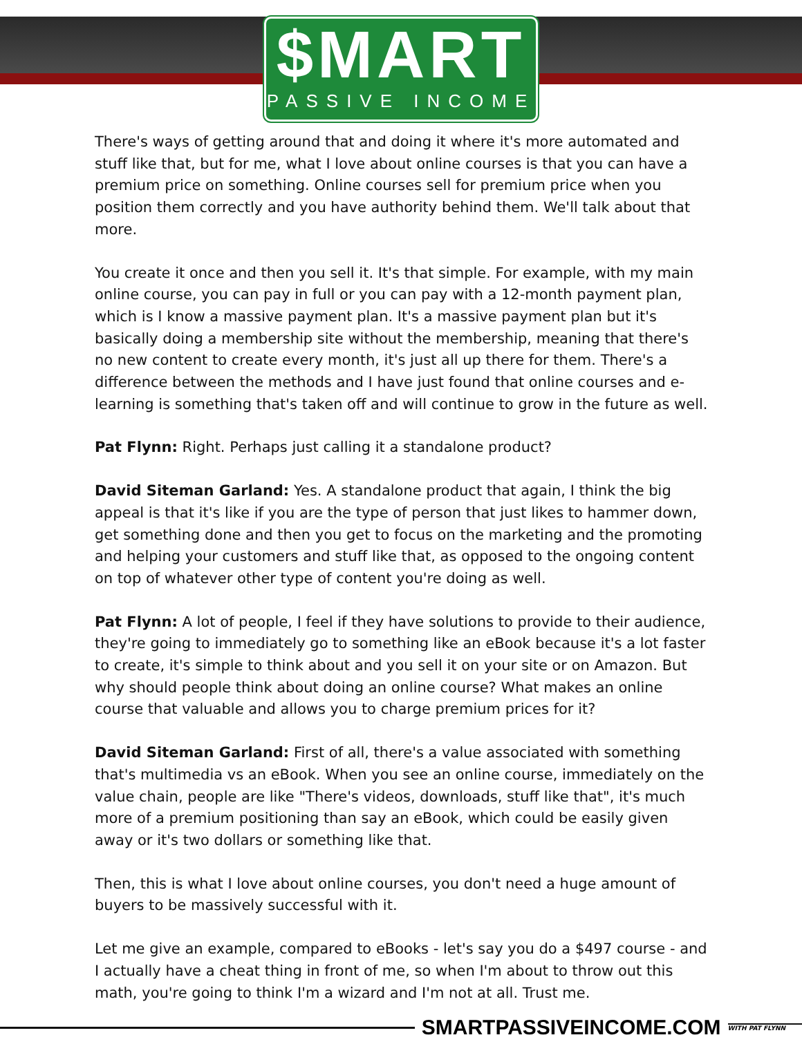$MART
PASSIVE INCOME
There's ways of getting around that and doing it where it's more automated and stuff like that, but for me, what I love about online courses is that you can have a premium price on something. Online courses sell for premium price when you position them correctly and you have authority behind them. We'll talk about that more.
You create it once and then you sell it. It's that simple. For example, with my main online course, you can pay in full or you can pay with a 12-month payment plan, which is I know a massive payment plan. It's a massive payment plan but it's basically doing a membership site without the membership, meaning that there's no new content to create every month, it's just all up there for them. There's a difference between the methods and I have just found that online courses and e-learning is something that's taken off and will continue to grow in the future as well.
Pat Flynn: Right. Perhaps just calling it a standalone product?
David Siteman Garland: Yes. A standalone product that again, I think the big appeal is that it's like if you are the type of person that just likes to hammer down, get something done and then you get to focus on the marketing and the promoting and helping your customers and stuff like that, as opposed to the ongoing content on top of whatever other type of content you're doing as well.
Pat Flynn: A lot of people, I feel if they have solutions to provide to their audience, they're going to immediately go to something like an eBook because it's a lot faster to create, it's simple to think about and you sell it on your site or on Amazon. But why should people think about doing an online course? What makes an online course that valuable and allows you to charge premium prices for it?
David Siteman Garland: First of all, there's a value associated with something that's multimedia vs an eBook. When you see an online course, immediately on the value chain, people are like "There's videos, downloads, stuff like that", it's much more of a premium positioning than say an eBook, which could be easily given away or it's two dollars or something like that.
Then, this is what I love about online courses, you don't need a huge amount of buyers to be massively successful with it.
Let me give an example, compared to eBooks - let's say you do a $497 course - and I actually have a cheat thing in front of me, so when I'm about to throw out this math, you're going to think I'm a wizard and I'm not at all. Trust me.
SMARTPASSIVEINCOME.COM WITH PAT FLYNN